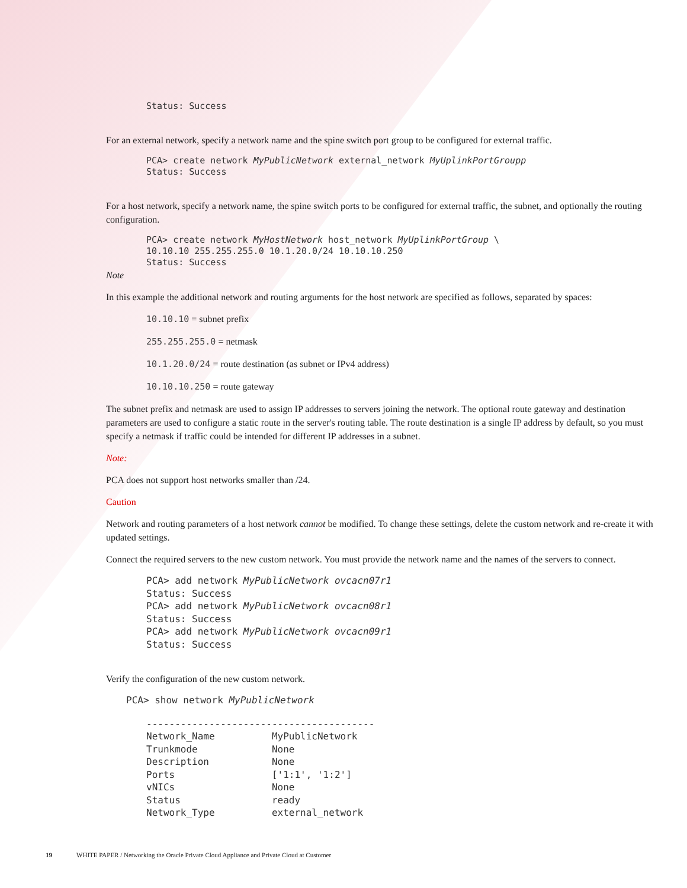Status: Success
For an external network, specify a network name and the spine switch port group to be configured for external traffic.
PCA> create network MyPublicNetwork external_network MyUplinkPortGroupp
Status: Success
For a host network, specify a network name, the spine switch ports to be configured for external traffic, the subnet, and optionally the routing configuration.
PCA> create network MyHostNetwork host_network MyUplinkPortGroup \
10.10.10 255.255.255.0 10.1.20.0/24 10.10.10.250
Status: Success
Note
In this example the additional network and routing arguments for the host network are specified as follows, separated by spaces:
10.10.10 = subnet prefix
255.255.255.0 = netmask
10.1.20.0/24 = route destination (as subnet or IPv4 address)
10.10.10.250 = route gateway
The subnet prefix and netmask are used to assign IP addresses to servers joining the network. The optional route gateway and destination parameters are used to configure a static route in the server's routing table. The route destination is a single IP address by default, so you must specify a netmask if traffic could be intended for different IP addresses in a subnet.
Note:
PCA does not support host networks smaller than /24.
Caution
Network and routing parameters of a host network cannot be modified. To change these settings, delete the custom network and re-create it with updated settings.
Connect the required servers to the new custom network. You must provide the network name and the names of the servers to connect.
PCA> add network MyPublicNetwork ovcacn07r1
Status: Success
PCA> add network MyPublicNetwork ovcacn08r1
Status: Success
PCA> add network MyPublicNetwork ovcacn09r1
Status: Success
Verify the configuration of the new custom network.
PCA> show network MyPublicNetwork
----------------------------------------
Network_Name          MyPublicNetwork
Trunkmode             None
Description           None
Ports                 ['1:1', '1:2']
vNICs                 None
Status                ready
Network_Type          external_network
19 WHITE PAPER / Networking the Oracle Private Cloud Appliance and Private Cloud at Customer